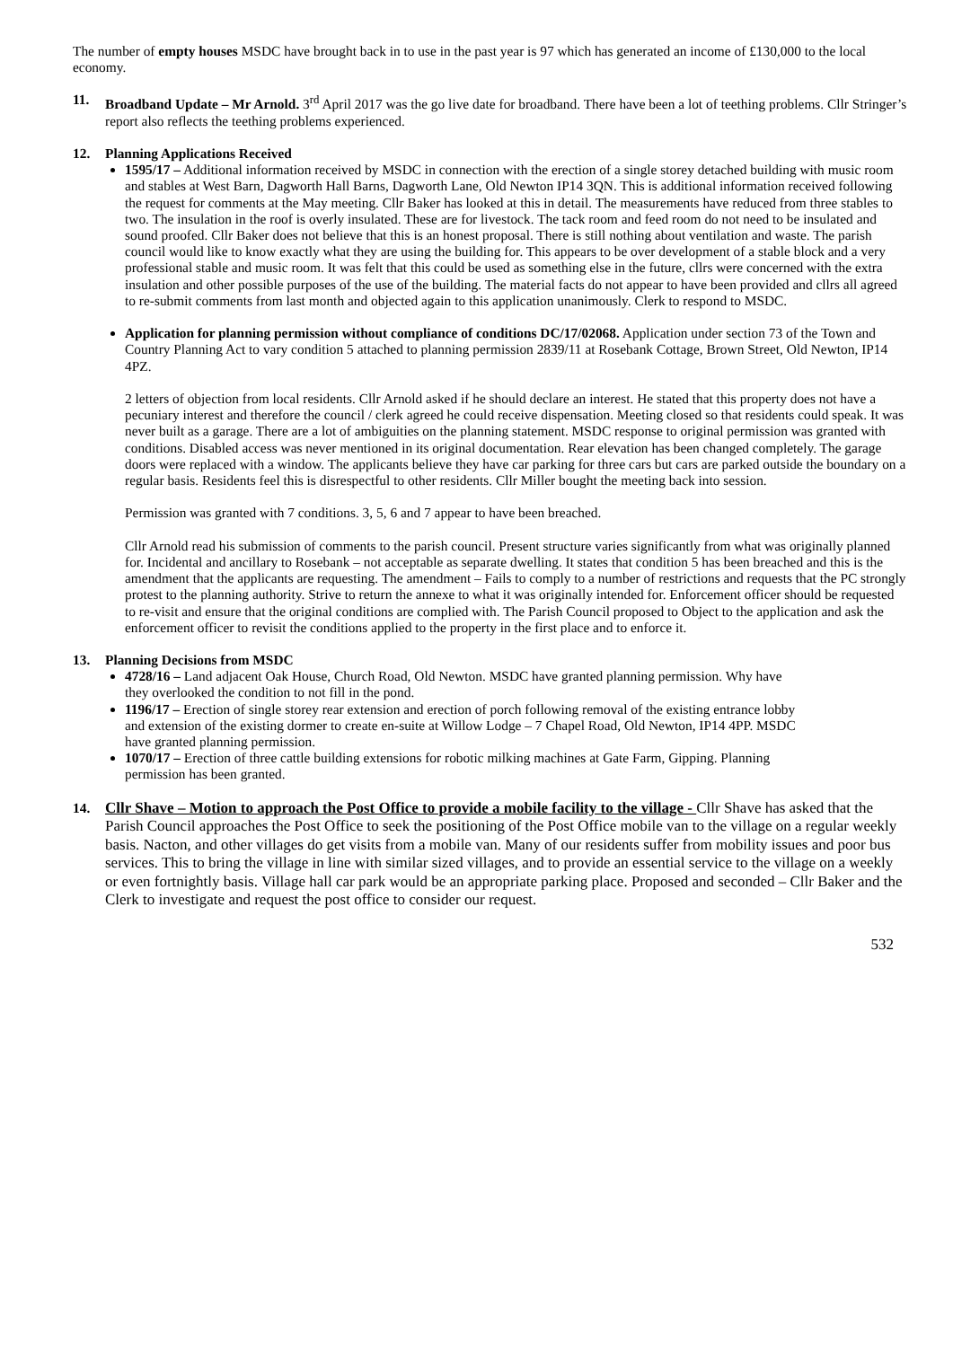The number of empty houses MSDC have brought back in to use in the past year is 97 which has generated an income of £130,000 to the local economy.
11.
Broadband Update – Mr Arnold. 3<sup>rd</sup> April 2017 was the go live date for broadband. There have been a lot of teething problems. Cllr Stringer’s report also reflects the teething problems experienced.
12.
Planning Applications Received
1595/17 – Additional information received by MSDC in connection with the erection of a single storey detached building with music room and stables at West Barn, Dagworth Hall Barns, Dagworth Lane, Old Newton IP14 3QN. This is additional information received following the request for comments at the May meeting. Cllr Baker has looked at this in detail. The measurements have reduced from three stables to two. The insulation in the roof is overly insulated. These are for livestock. The tack room and feed room do not need to be insulated and sound proofed. Cllr Baker does not believe that this is an honest proposal. There is still nothing about ventilation and waste. The parish council would like to know exactly what they are using the building for. This appears to be over development of a stable block and a very professional stable and music room. It was felt that this could be used as something else in the future, cllrs were concerned with the extra insulation and other possible purposes of the use of the building. The material facts do not appear to have been provided and cllrs all agreed to re-submit comments from last month and objected again to this application unanimously. Clerk to respond to MSDC.
Application for planning permission without compliance of conditions DC/17/02068. Application under section 73 of the Town and Country Planning Act to vary condition 5 attached to planning permission 2839/11 at Rosebank Cottage, Brown Street, Old Newton, IP14 4PZ.
2 letters of objection from local residents. Cllr Arnold asked if he should declare an interest. He stated that this property does not have a pecuniary interest and therefore the council / clerk agreed he could receive dispensation. Meeting closed so that residents could speak. It was never built as a garage. There are a lot of ambiguities on the planning statement. MSDC response to original permission was granted with conditions. Disabled access was never mentioned in its original documentation. Rear elevation has been changed completely. The garage doors were replaced with a window. The applicants believe they have car parking for three cars but cars are parked outside the boundary on a regular basis. Residents feel this is disrespectful to other residents. Cllr Miller bought the meeting back into session.
Permission was granted with 7 conditions. 3, 5, 6 and 7 appear to have been breached.
Cllr Arnold read his submission of comments to the parish council. Present structure varies significantly from what was originally planned for. Incidental and ancillary to Rosebank – not acceptable as separate dwelling. It states that condition 5 has been breached and this is the amendment that the applicants are requesting. The amendment – Fails to comply to a number of restrictions and requests that the PC strongly protest to the planning authority. Strive to return the annexe to what it was originally intended for. Enforcement officer should be requested to re-visit and ensure that the original conditions are complied with. The Parish Council proposed to Object to the application and ask the enforcement officer to revisit the conditions applied to the property in the first place and to enforce it.
13.
Planning Decisions from MSDC
4728/16 – Land adjacent Oak House, Church Road, Old Newton. MSDC have granted planning permission. Why have they overlooked the condition to not fill in the pond.
1196/17 – Erection of single storey rear extension and erection of porch following removal of the existing entrance lobby and extension of the existing dormer to create en-suite at Willow Lodge – 7 Chapel Road, Old Newton, IP14 4PP. MSDC have granted planning permission.
1070/17 – Erection of three cattle building extensions for robotic milking machines at Gate Farm, Gipping. Planning permission has been granted.
14.
Cllr Shave – Motion to approach the Post Office to provide a mobile facility to the village - Cllr Shave has asked that the Parish Council approaches the Post Office to seek the positioning of the Post Office mobile van to the village on a regular weekly basis. Nacton, and other villages do get visits from a mobile van. Many of our residents suffer from mobility issues and poor bus services. This to bring the village in line with similar sized villages, and to provide an essential service to the village on a weekly or even fortnightly basis. Village hall car park would be an appropriate parking place. Proposed and seconded – Cllr Baker and the Clerk to investigate and request the post office to consider our request.
532